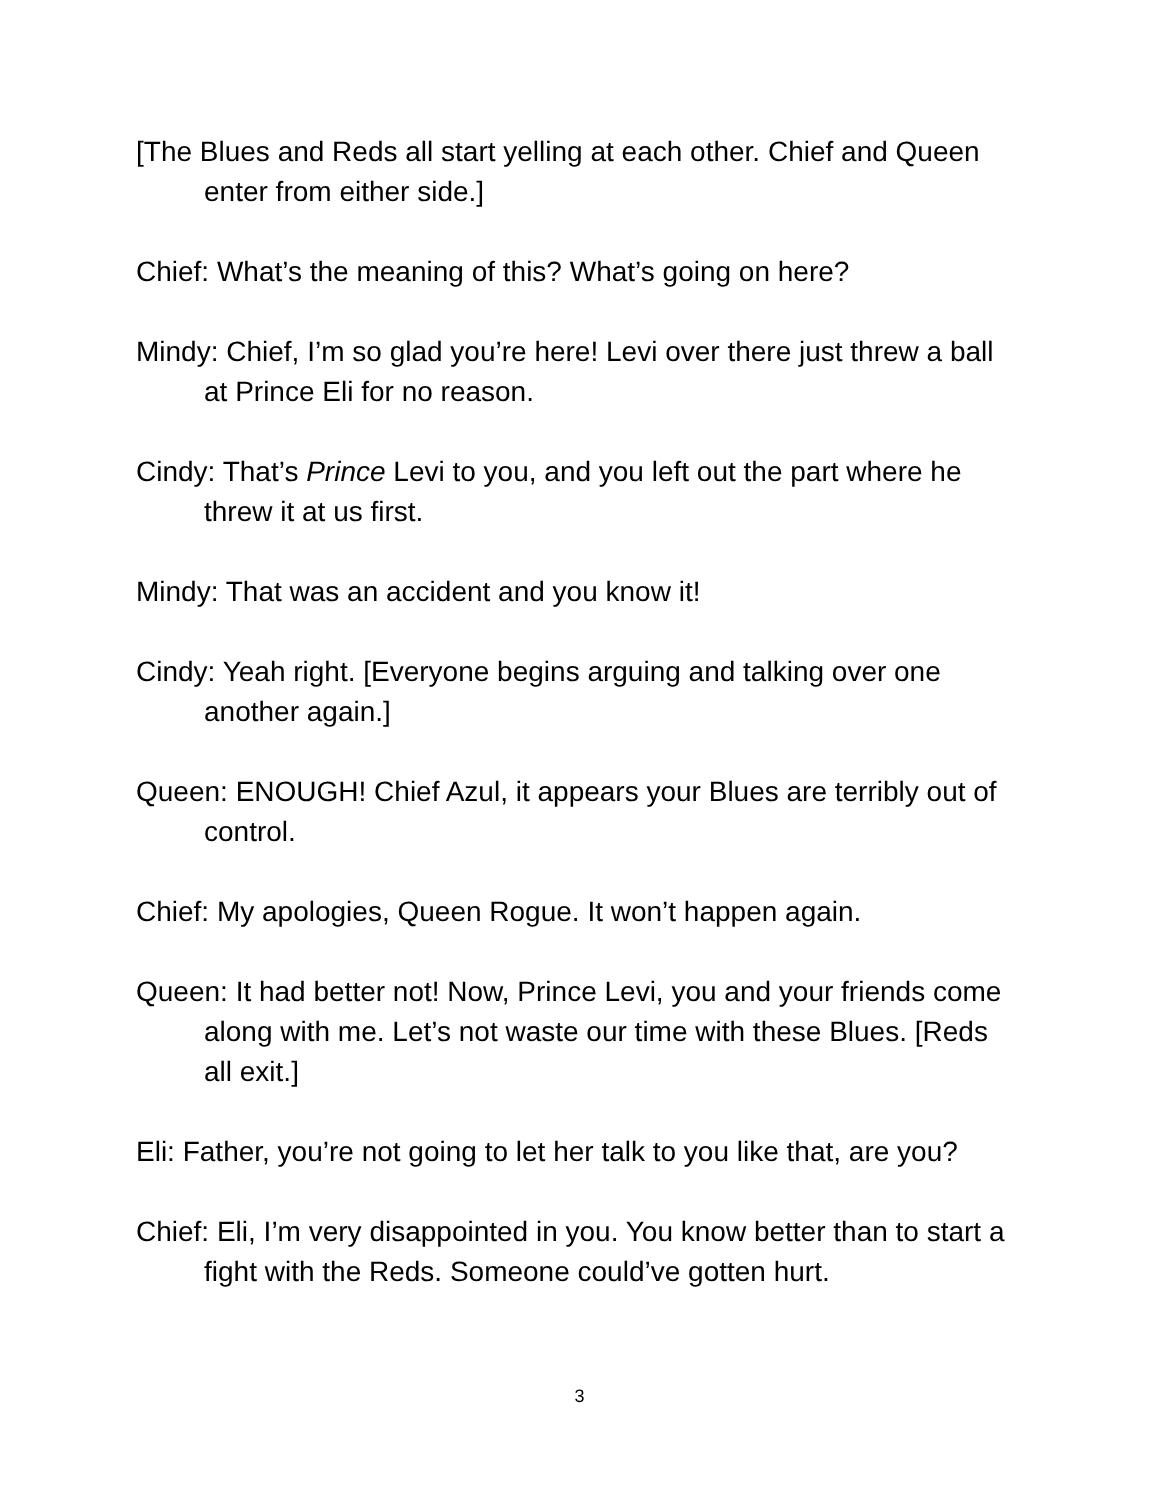[The Blues and Reds all start yelling at each other. Chief and Queen enter from either side.]
Chief: What’s the meaning of this? What’s going on here?
Mindy: Chief, I’m so glad you’re here! Levi over there just threw a ball at Prince Eli for no reason.
Cindy: That’s Prince Levi to you, and you left out the part where he threw it at us first.
Mindy: That was an accident and you know it!
Cindy: Yeah right. [Everyone begins arguing and talking over one another again.]
Queen: ENOUGH! Chief Azul, it appears your Blues are terribly out of control.
Chief: My apologies, Queen Rogue. It won’t happen again.
Queen: It had better not! Now, Prince Levi, you and your friends come along with me. Let’s not waste our time with these Blues. [Reds all exit.]
Eli: Father, you’re not going to let her talk to you like that, are you?
Chief: Eli, I’m very disappointed in you. You know better than to start a fight with the Reds. Someone could’ve gotten hurt.
3